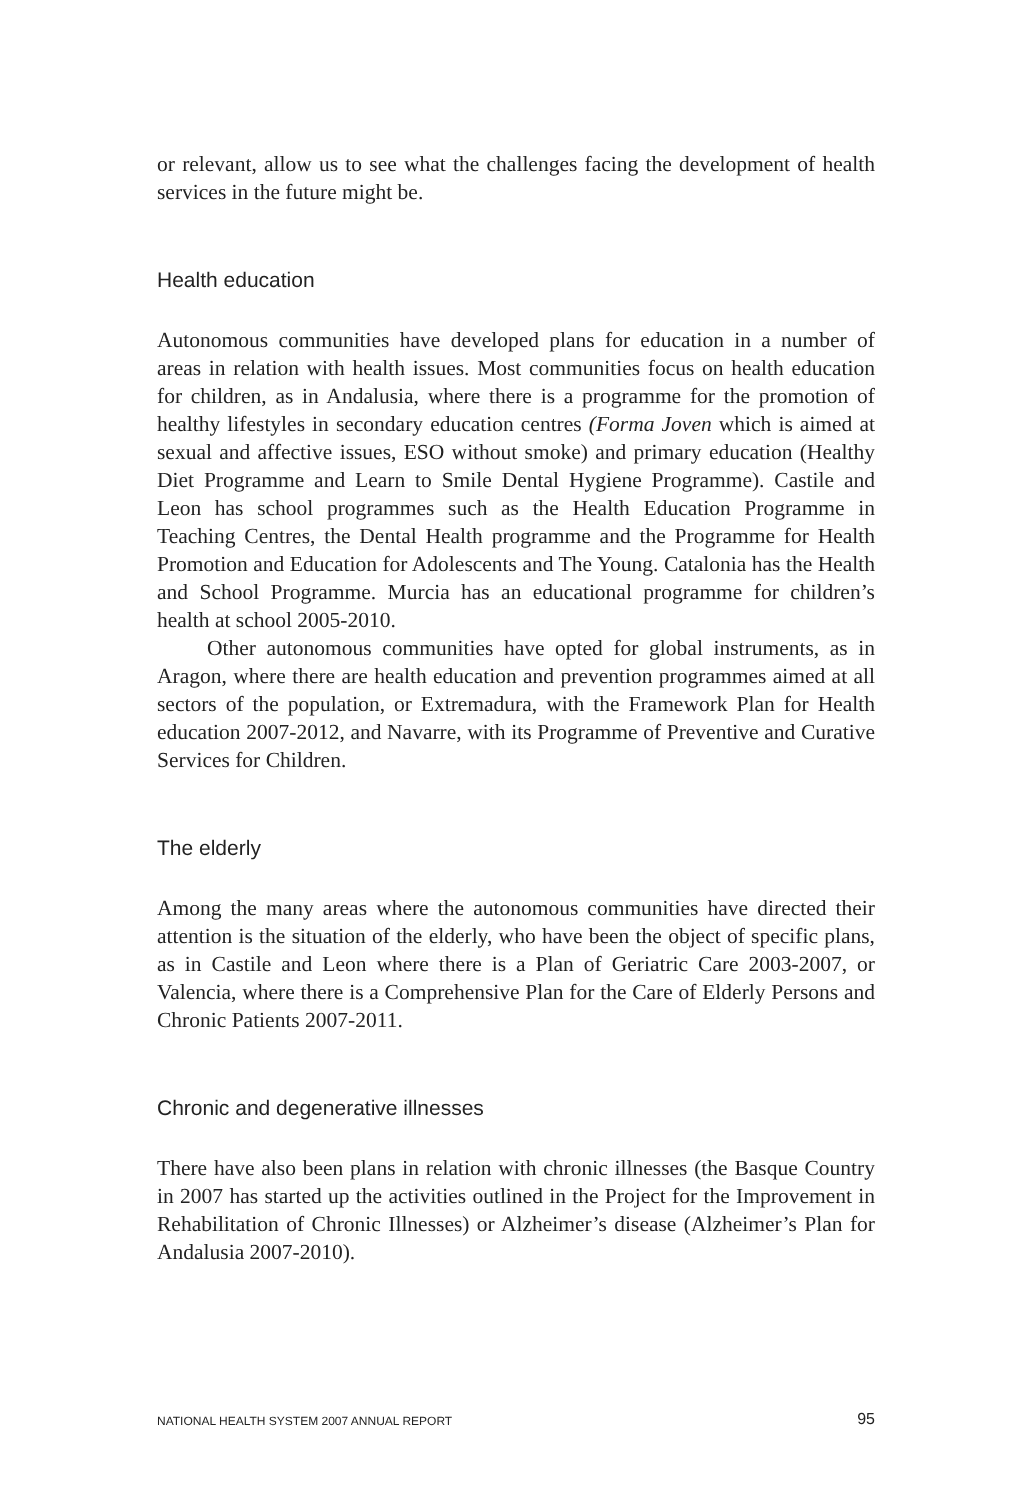or relevant, allow us to see what the challenges facing the development of health services in the future might be.
Health education
Autonomous communities have developed plans for education in a number of areas in relation with health issues. Most communities focus on health education for children, as in Andalusia, where there is a programme for the promotion of healthy lifestyles in secondary education centres (Forma Joven which is aimed at sexual and affective issues, ESO without smoke) and primary education (Healthy Diet Programme and Learn to Smile Dental Hygiene Programme). Castile and Leon has school programmes such as the Health Education Programme in Teaching Centres, the Dental Health programme and the Programme for Health Promotion and Education for Adolescents and The Young. Catalonia has the Health and School Programme. Murcia has an educational programme for children’s health at school 2005-2010.
Other autonomous communities have opted for global instruments, as in Aragon, where there are health education and prevention programmes aimed at all sectors of the population, or Extremadura, with the Framework Plan for Health education 2007-2012, and Navarre, with its Programme of Preventive and Curative Services for Children.
The elderly
Among the many areas where the autonomous communities have directed their attention is the situation of the elderly, who have been the object of specific plans, as in Castile and Leon where there is a Plan of Geriatric Care 2003-2007, or Valencia, where there is a Comprehensive Plan for the Care of Elderly Persons and Chronic Patients 2007-2011.
Chronic and degenerative illnesses
There have also been plans in relation with chronic illnesses (the Basque Country in 2007 has started up the activities outlined in the Project for the Improvement in Rehabilitation of Chronic Illnesses) or Alzheimer’s disease (Alzheimer’s Plan for Andalusia 2007-2010).
NATIONAL HEALTH SYSTEM 2007 ANNUAL REPORT 95